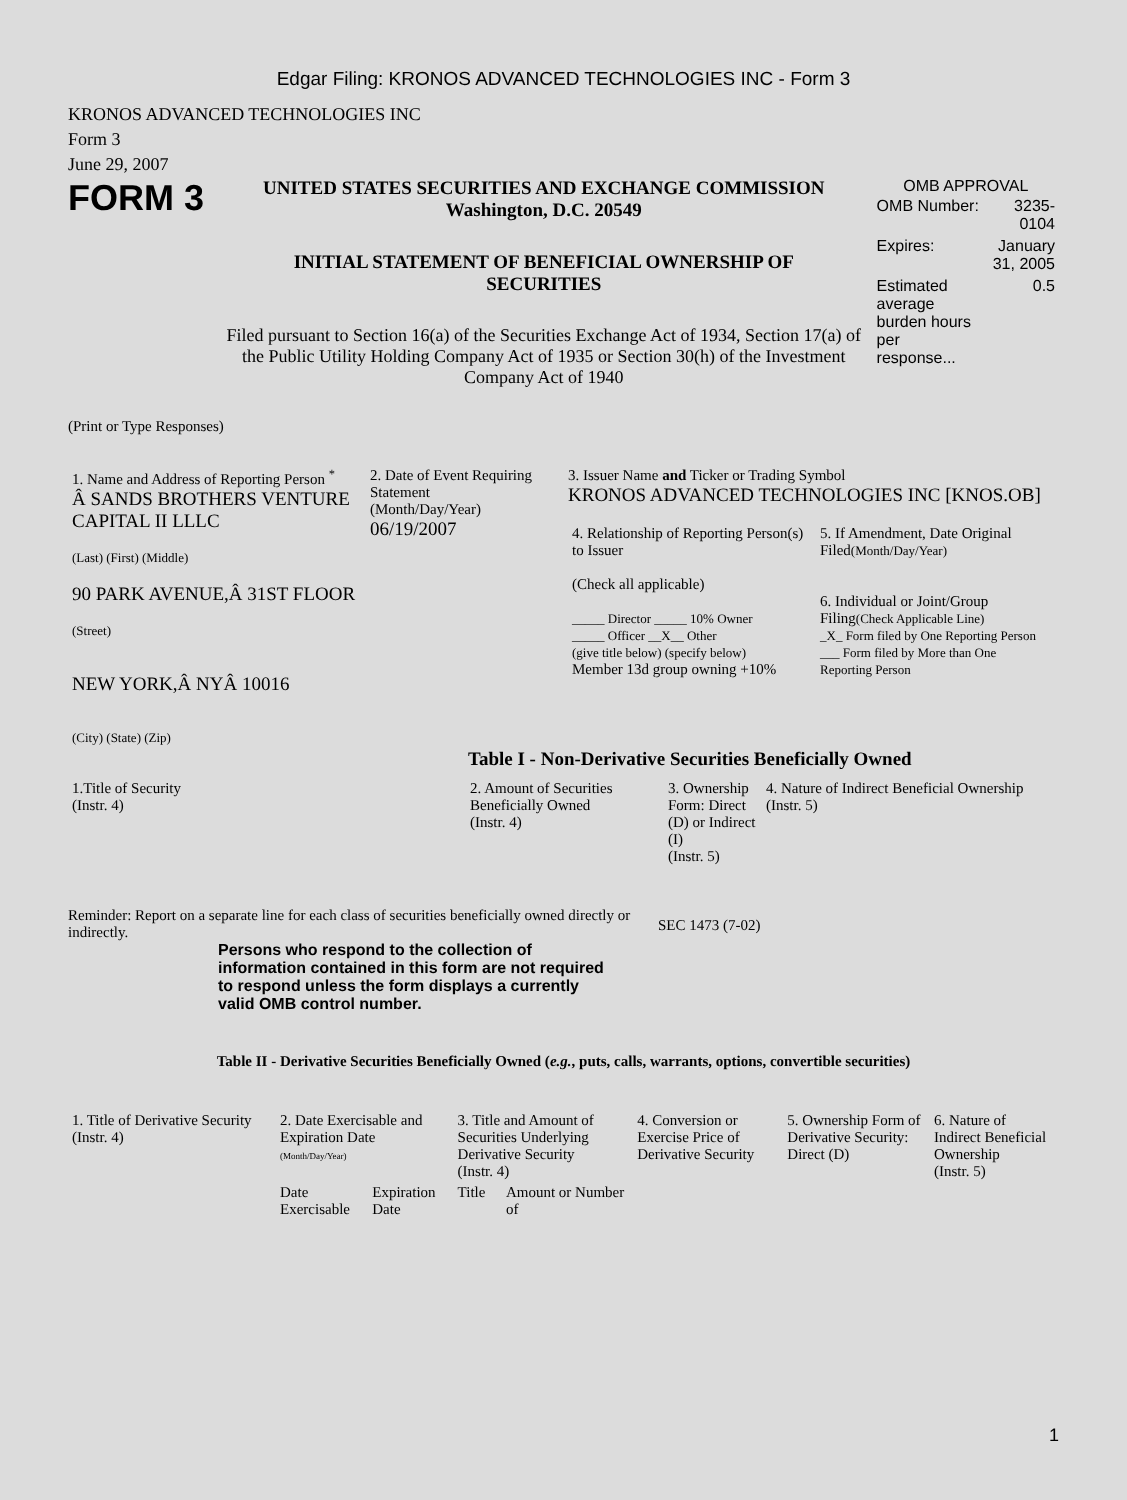Edgar Filing: KRONOS ADVANCED TECHNOLOGIES INC - Form 3
KRONOS ADVANCED TECHNOLOGIES INC
Form 3
June 29, 2007
FORM 3
UNITED STATES SECURITIES AND EXCHANGE COMMISSION
Washington, D.C. 20549
INITIAL STATEMENT OF BENEFICIAL OWNERSHIP OF SECURITIES
Filed pursuant to Section 16(a) of the Securities Exchange Act of 1934, Section 17(a) of the Public Utility Holding Company Act of 1935 or Section 30(h) of the Investment Company Act of 1940
OMB APPROVAL
| OMB Number: | 3235-0104 |
| Expires: | January 31, 2005 |
| Estimated average burden hours per response... | 0.5 |
(Print or Type Responses)
| 1. Name and Address of Reporting Person <sup>*</sup> Â SANDS BROTHERS VENTURE CAPITAL II LLLC (Last) (First) (Middle) 90 PARK AVENUE,Â 31ST FLOOR (Street) NEW YORK,Â NYÂ 10016 (City) (State) (Zip) | 2. Date of Event Requiring Statement (Month/Day/Year) 06/19/2007 | 3. Issuer Name and Ticker or Trading Symbol KRONOS ADVANCED TECHNOLOGIES INC [KNOS.OB] / 4. Relationship of Reporting Person(s) to Issuer (Check all applicable) _____ Director _____ 10% Owner _____ Officer __X__ Other (give title below) (specify below) Member 13d group owning +10% / 5. If Amendment, Date Original Filed (Month/Day/Year) 6. Individual or Joint/Group Filing (Check Applicable Line) _X_ Form filed by One Reporting Person ___ Form filed by More than One Reporting Person / |
Table I - Non-Derivative Securities Beneficially Owned
| 1.Title of Security (Instr. 4) | 2. Amount of Securities Beneficially Owned (Instr. 4) | 3. Ownership Form: Direct (D) or Indirect (I) (Instr. 5) | 4. Nature of Indirect Beneficial Ownership (Instr. 5) |
| --- | --- | --- | --- |
Reminder: Report on a separate line for each class of securities beneficially owned directly or indirectly.
SEC 1473 (7-02)
Persons who respond to the collection of information contained in this form are not required to respond unless the form displays a currently valid OMB control number.
Table II - Derivative Securities Beneficially Owned (e.g., puts, calls, warrants, options, convertible securities)
| 1. Title of Derivative Security (Instr. 4) | 2. Date Exercisable and Expiration Date (Month/Day/Year) | | 3. Title and Amount of Securities Underlying Derivative Security (Instr. 4) | | 4. Conversion or Exercise Price of Derivative Security | 5. Ownership Form of Derivative Security: Direct (D) | 6. Nature of Indirect Beneficial Ownership (Instr. 5) |
| --- | --- | --- | --- | --- | --- | --- | --- |
| | Date Exercisable | Expiration Date | Title | Amount or Number of | | | |
1